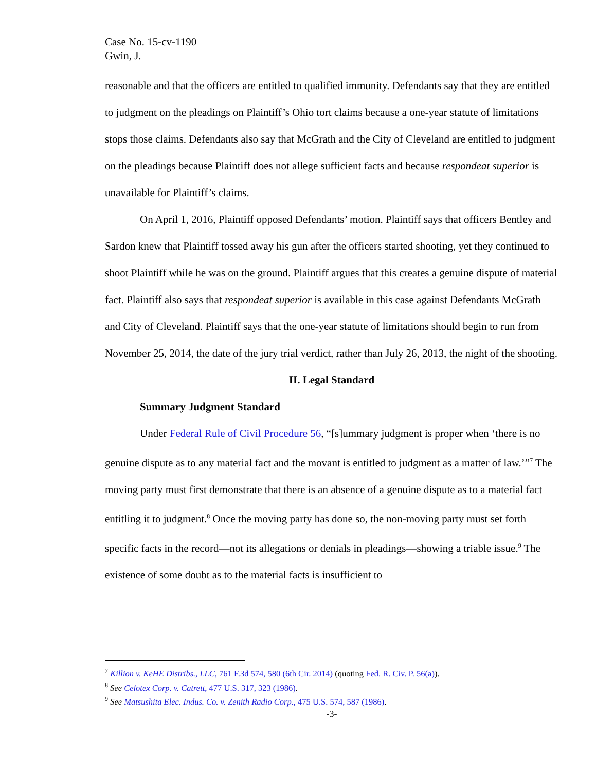Case No. 15-cv-1190
Gwin, J.
reasonable and that the officers are entitled to qualified immunity. Defendants say that they are entitled to judgment on the pleadings on Plaintiff’s Ohio tort claims because a one-year statute of limitations stops those claims. Defendants also say that McGrath and the City of Cleveland are entitled to judgment on the pleadings because Plaintiff does not allege sufficient facts and because respondeat superior is unavailable for Plaintiff’s claims.
On April 1, 2016, Plaintiff opposed Defendants’ motion. Plaintiff says that officers Bentley and Sardon knew that Plaintiff tossed away his gun after the officers started shooting, yet they continued to shoot Plaintiff while he was on the ground. Plaintiff argues that this creates a genuine dispute of material fact. Plaintiff also says that respondeat superior is available in this case against Defendants McGrath and City of Cleveland. Plaintiff says that the one-year statute of limitations should begin to run from November 25, 2014, the date of the jury trial verdict, rather than July 26, 2013, the night of the shooting.
II. Legal Standard
Summary Judgment Standard
Under Federal Rule of Civil Procedure 56, “[s]ummary judgment is proper when ‘there is no genuine dispute as to any material fact and the movant is entitled to judgment as a matter of law.’”<sup>7</sup> The moving party must first demonstrate that there is an absence of a genuine dispute as to a material fact entitling it to judgment.<sup>8</sup> Once the moving party has done so, the non-moving party must set forth specific facts in the record—not its allegations or denials in pleadings—showing a triable issue.<sup>9</sup> The existence of some doubt as to the material facts is insufficient to
<sup>7</sup> Killion v. KeHE Distribs., LLC, 761 F.3d 574, 580 (6th Cir. 2014) (quoting Fed. R. Civ. P. 56(a)).
<sup>8</sup> See Celotex Corp. v. Catrett, 477 U.S. 317, 323 (1986).
<sup>9</sup> See Matsushita Elec. Indus. Co. v. Zenith Radio Corp., 475 U.S. 574, 587 (1986).
-3-